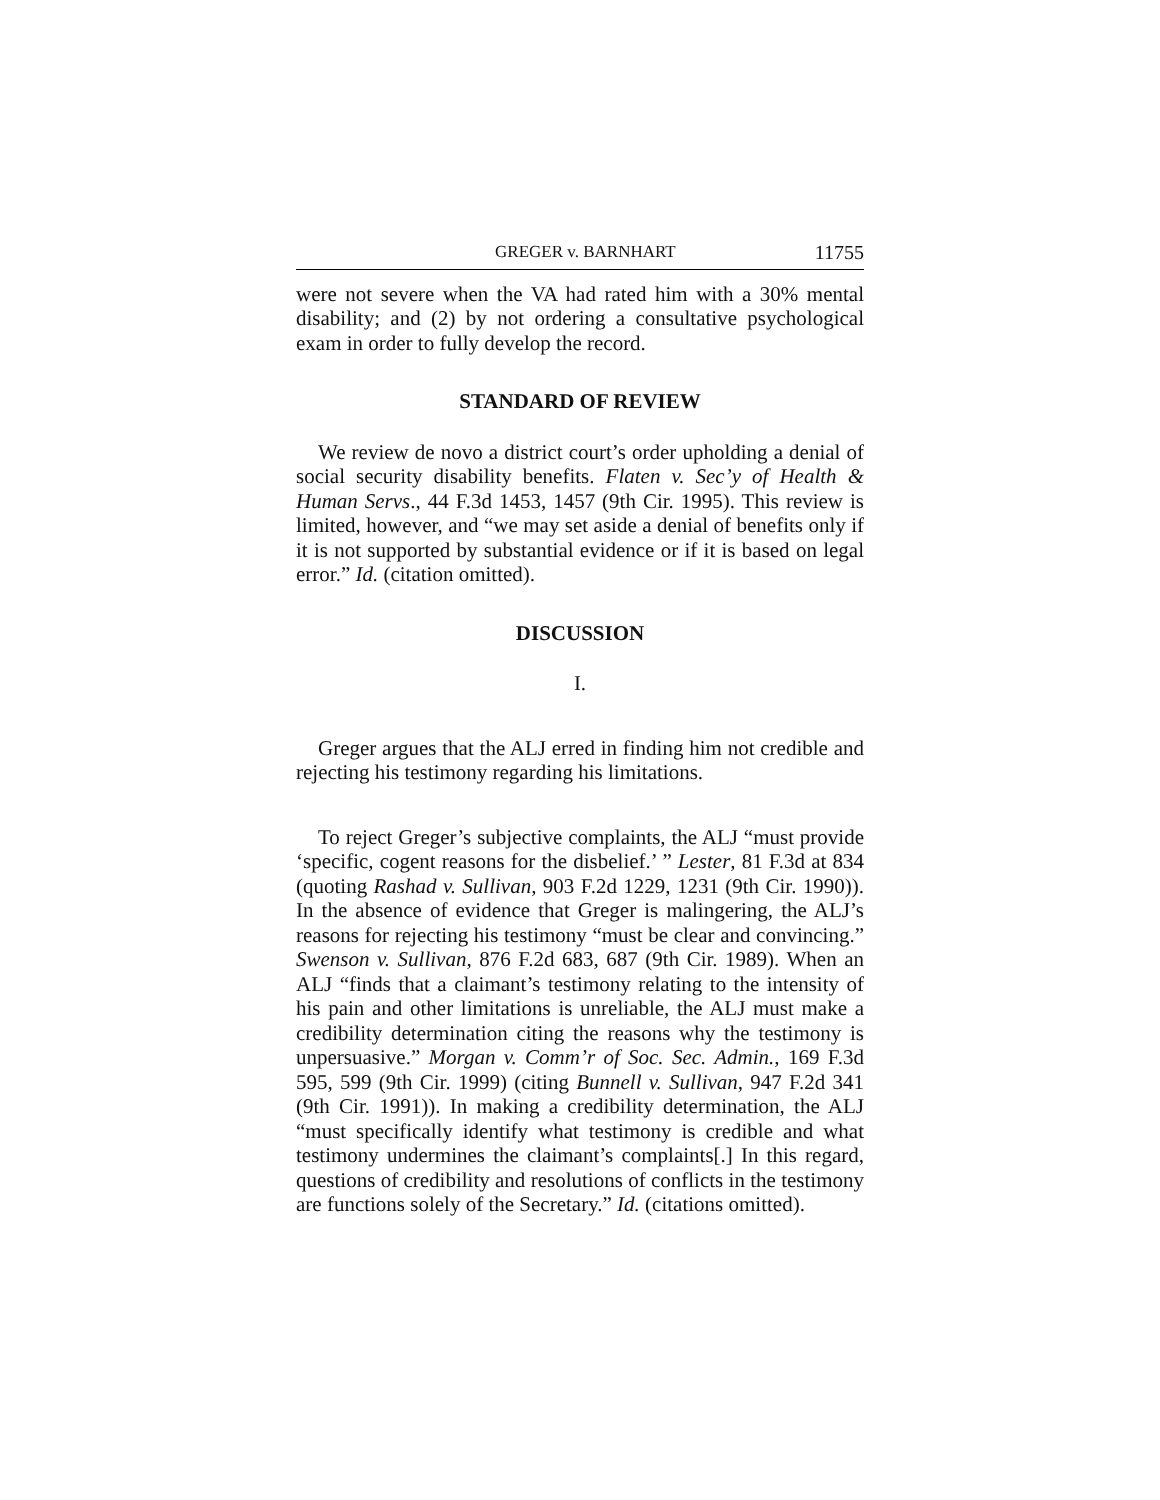GREGER v. BARNHART 11755
were not severe when the VA had rated him with a 30% mental disability; and (2) by not ordering a consultative psychological exam in order to fully develop the record.
STANDARD OF REVIEW
We review de novo a district court’s order upholding a denial of social security disability benefits. Flaten v. Sec’y of Health & Human Servs., 44 F.3d 1453, 1457 (9th Cir. 1995). This review is limited, however, and “we may set aside a denial of benefits only if it is not supported by substantial evidence or if it is based on legal error.” Id. (citation omitted).
DISCUSSION
I.
Greger argues that the ALJ erred in finding him not credible and rejecting his testimony regarding his limitations.
To reject Greger’s subjective complaints, the ALJ “must provide ‘specific, cogent reasons for the disbelief.’ ” Lester, 81 F.3d at 834 (quoting Rashad v. Sullivan, 903 F.2d 1229, 1231 (9th Cir. 1990)). In the absence of evidence that Greger is malingering, the ALJ’s reasons for rejecting his testimony “must be clear and convincing.” Swenson v. Sullivan, 876 F.2d 683, 687 (9th Cir. 1989). When an ALJ “finds that a claimant’s testimony relating to the intensity of his pain and other limitations is unreliable, the ALJ must make a credibility determination citing the reasons why the testimony is unpersuasive.” Morgan v. Comm’r of Soc. Sec. Admin., 169 F.3d 595, 599 (9th Cir. 1999) (citing Bunnell v. Sullivan, 947 F.2d 341 (9th Cir. 1991)). In making a credibility determination, the ALJ “must specifically identify what testimony is credible and what testimony undermines the claimant’s complaints[.] In this regard, questions of credibility and resolutions of conflicts in the testimony are functions solely of the Secretary.” Id. (citations omitted).